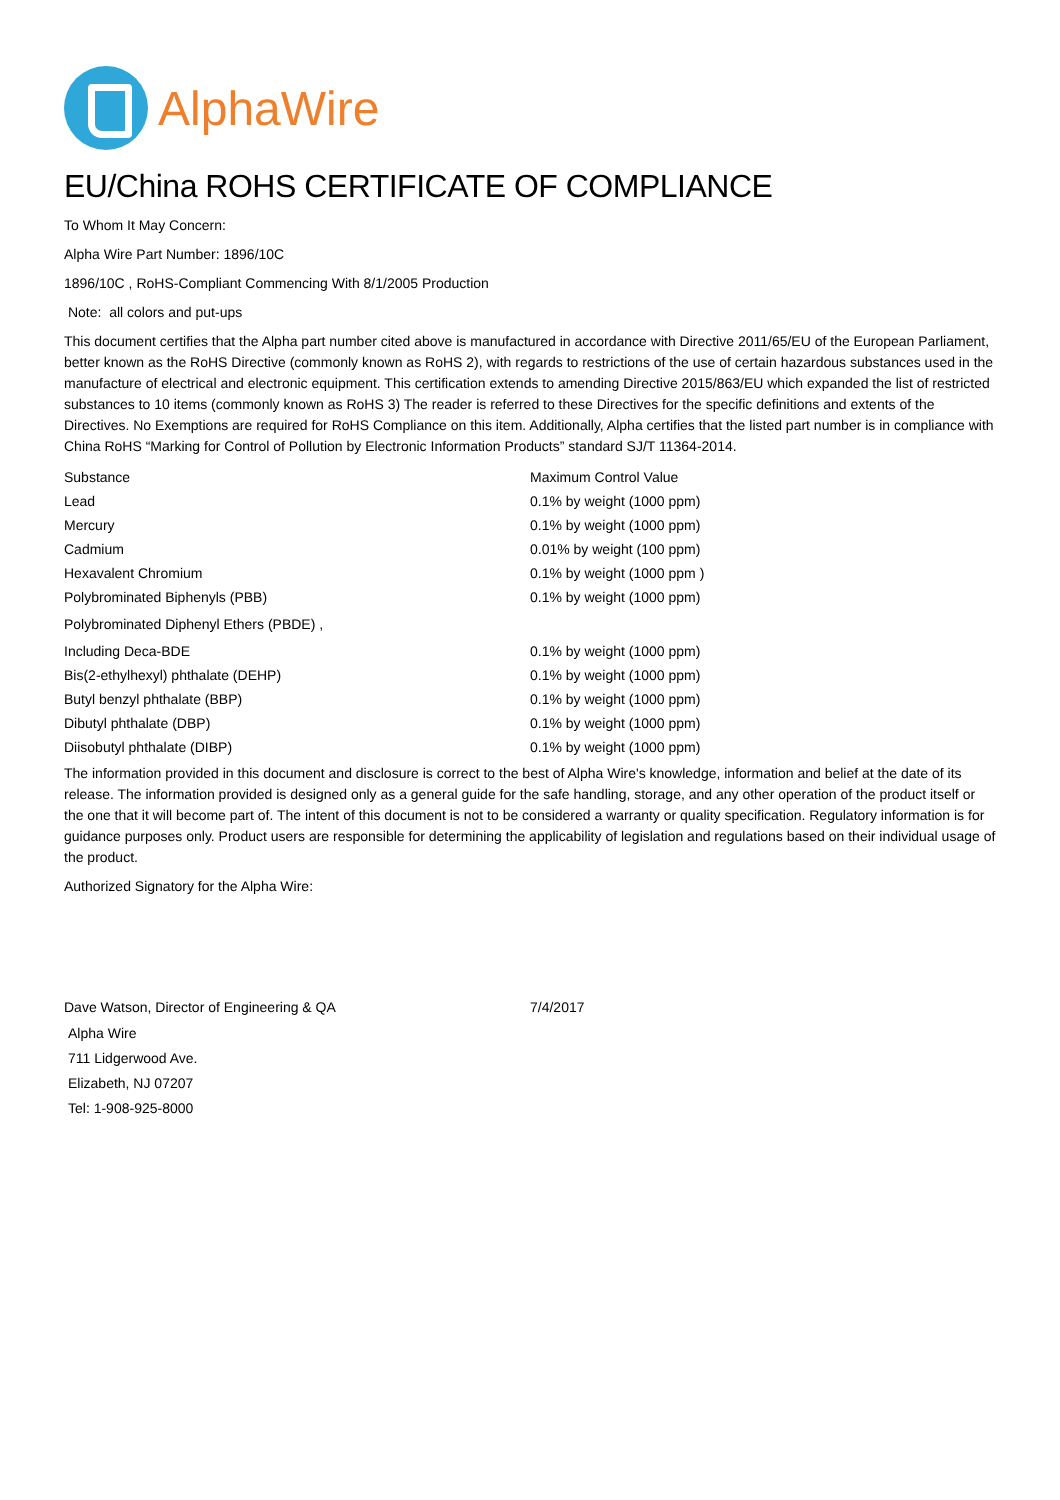AlphaWire
EU/China ROHS CERTIFICATE OF COMPLIANCE
To Whom It May Concern:
Alpha Wire Part Number: 1896/10C
1896/10C , RoHS-Compliant Commencing With 8/1/2005 Production
Note: all colors and put-ups
This document certifies that the Alpha part number cited above is manufactured in accordance with Directive 2011/65/EU of the European Parliament, better known as the RoHS Directive (commonly known as RoHS 2), with regards to restrictions of the use of certain hazardous substances used in the manufacture of electrical and electronic equipment. This certification extends to amending Directive 2015/863/EU which expanded the list of restricted substances to 10 items (commonly known as RoHS 3) The reader is referred to these Directives for the specific definitions and extents of the Directives. No Exemptions are required for RoHS Compliance on this item. Additionally, Alpha certifies that the listed part number is in compliance with China RoHS “Marking for Control of Pollution by Electronic Information Products” standard SJ/T 11364-2014.
| Substance | Maximum Control Value |
| --- | --- |
| Lead | 0.1% by weight (1000 ppm) |
| Mercury | 0.1% by weight (1000 ppm) |
| Cadmium | 0.01% by weight (100 ppm) |
| Hexavalent Chromium | 0.1% by weight (1000 ppm ) |
| Polybrominated Biphenyls (PBB) | 0.1% by weight (1000 ppm) |
| Polybrominated Diphenyl Ethers (PBDE) , | |
| Including Deca-BDE | 0.1% by weight (1000 ppm) |
| Bis(2-ethylhexyl) phthalate (DEHP) | 0.1% by weight (1000 ppm) |
| Butyl benzyl phthalate (BBP) | 0.1% by weight (1000 ppm) |
| Dibutyl phthalate (DBP) | 0.1% by weight (1000 ppm) |
| Diisobutyl phthalate (DIBP) | 0.1% by weight (1000 ppm) |
The information provided in this document and disclosure is correct to the best of Alpha Wire's knowledge, information and belief at the date of its release. The information provided is designed only as a general guide for the safe handling, storage, and any other operation of the product itself or the one that it will become part of. The intent of this document is not to be considered a warranty or quality specification. Regulatory information is for guidance purposes only. Product users are responsible for determining the applicability of legislation and regulations based on their individual usage of the product.
Authorized Signatory for the Alpha Wire:
| Dave Watson, Director of Engineering & QA | 7/4/2017 |
Alpha Wire
711 Lidgerwood Ave.
Elizabeth, NJ 07207
Tel: 1-908-925-8000